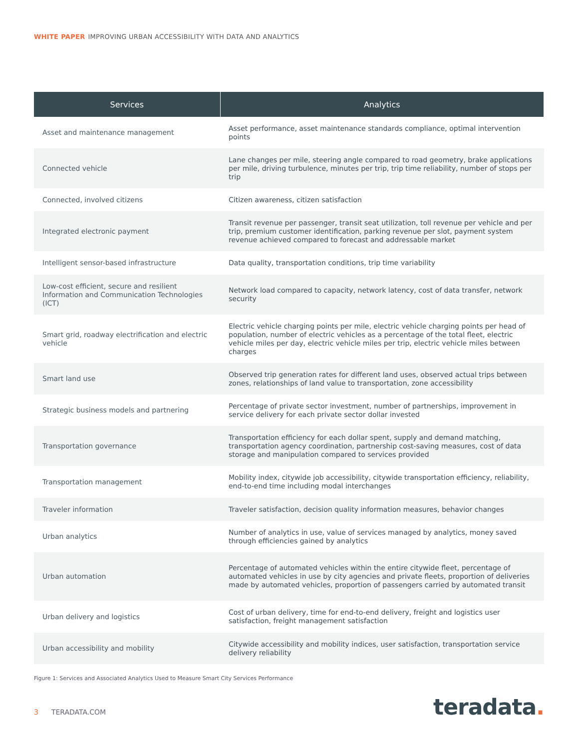WHITE PAPER IMPROVING URBAN ACCESSIBILITY WITH DATA AND ANALYTICS
| Services | Analytics |
| --- | --- |
| Asset and maintenance management | Asset performance, asset maintenance standards compliance, optimal intervention points |
| Connected vehicle | Lane changes per mile, steering angle compared to road geometry, brake applications per mile, driving turbulence, minutes per trip, trip time reliability, number of stops per trip |
| Connected, involved citizens | Citizen awareness, citizen satisfaction |
| Integrated electronic payment | Transit revenue per passenger, transit seat utilization, toll revenue per vehicle and per trip, premium customer identification, parking revenue per slot, payment system revenue achieved compared to forecast and addressable market |
| Intelligent sensor-based infrastructure | Data quality, transportation conditions, trip time variability |
| Low-cost efficient, secure and resilient Information and Communication Technologies (ICT) | Network load compared to capacity, network latency, cost of data transfer, network security |
| Smart grid, roadway electrification and electric vehicle | Electric vehicle charging points per mile, electric vehicle charging points per head of population, number of electric vehicles as a percentage of the total fleet, electric vehicle miles per day, electric vehicle miles per trip, electric vehicle miles between charges |
| Smart land use | Observed trip generation rates for different land uses, observed actual trips between zones, relationships of land value to transportation, zone accessibility |
| Strategic business models and partnering | Percentage of private sector investment, number of partnerships, improvement in service delivery for each private sector dollar invested |
| Transportation governance | Transportation efficiency for each dollar spent, supply and demand matching, transportation agency coordination, partnership cost-saving measures, cost of data storage and manipulation compared to services provided |
| Transportation management | Mobility index, citywide job accessibility, citywide transportation efficiency, reliability, end-to-end time including modal interchanges |
| Traveler information | Traveler satisfaction, decision quality information measures, behavior changes |
| Urban analytics | Number of analytics in use, value of services managed by analytics, money saved through efficiencies gained by analytics |
| Urban automation | Percentage of automated vehicles within the entire citywide fleet, percentage of automated vehicles in use by city agencies and private fleets, proportion of deliveries made by automated vehicles, proportion of passengers carried by automated transit |
| Urban delivery and logistics | Cost of urban delivery, time for end-to-end delivery, freight and logistics user satisfaction, freight management satisfaction |
| Urban accessibility and mobility | Citywide accessibility and mobility indices, user satisfaction, transportation service delivery reliability |
Figure 1: Services and Associated Analytics Used to Measure Smart City Services Performance
3 TERADATA.COM teradata.